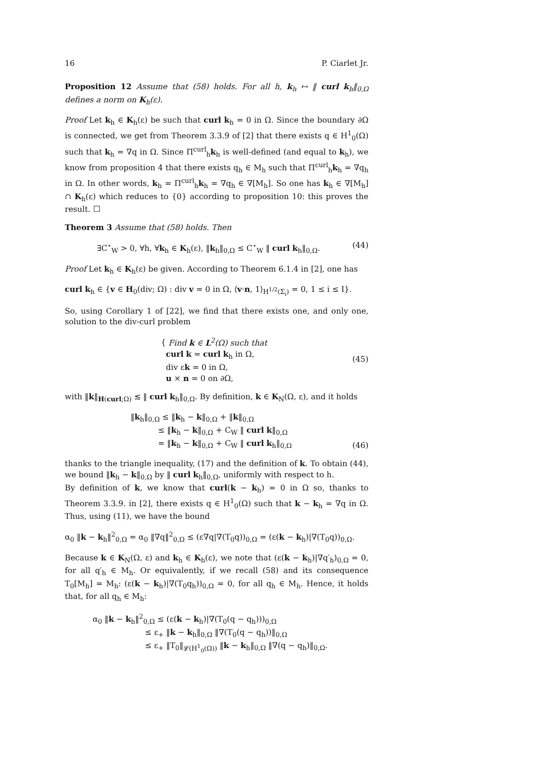16 P. Ciarlet Jr.
Proposition 12 Assume that (58) holds. For all h, k<sub>h</sub> ↦ ‖ curl k<sub>h</sub>‖<sub>0,Ω</sub> defines a norm on K<sub>h</sub>(ε).
Proof Let k<sub>h</sub> ∈ K<sub>h</sub>(ε) be such that curl k<sub>h</sub> = 0 in Ω. Since the boundary ∂Ω is connected, we get from Theorem 3.3.9 of [2] that there exists q ∈ H<sup>1</sup><sub>0</sub>(Ω) such that k<sub>h</sub> = ∇q in Ω. Since Π<sup>curl</sup><sub>h</sub>k<sub>h</sub> is well-defined (and equal to k<sub>h</sub>), we know from proposition 4 that there exists q<sub>h</sub> ∈ M<sub>h</sub> such that Π<sup>curl</sup><sub>h</sub>k<sub>h</sub> = ∇q<sub>h</sub> in Ω. In other words, k<sub>h</sub> = Π<sup>curl</sup><sub>h</sub>k<sub>h</sub> = ∇q<sub>h</sub> ∈ ∇[M<sub>h</sub>]. So one has k<sub>h</sub> ∈ ∇[M<sub>h</sub>] ∩ K<sub>h</sub>(ε) which reduces to {0} according to proposition 10: this proves the result. ☐
Theorem 3 Assume that (58) holds. Then
∃C<sup>⋆</sup><sub>W</sub> > 0, ∀h, ∀k<sub>h</sub> ∈ K<sub>h</sub>(ε), ‖k<sub>h</sub>‖<sub>0,Ω</sub> ≤ C<sup>⋆</sup><sub>W</sub> ‖ curl k<sub>h</sub>‖<sub>0,Ω</sub>. (44)
Proof Let k<sub>h</sub> ∈ K<sub>h</sub>(ε) be given. According to Theorem 6.1.4 in [2], one has
curl k<sub>h</sub> ∈ {v ∈ H<sub>0</sub>(div; Ω) : div v = 0 in Ω, ⟨v·n, 1⟩<sub>H<sup>1/2</sup>(Σ<sub>i</sub>)</sub> = 0, 1 ≤ i ≤ I}.
So, using Corollary 1 of [22], we find that there exists one, and only one, solution to the div-curl problem
{ Find k ∈ L<sup>2</sup>(Ω) such that
curl k = curl k<sub>h</sub> in Ω,
div εk = 0 in Ω,
u × n = 0 on ∂Ω, (45)
with ‖k‖<sub>H(curl;Ω)</sub> ≲ ‖ curl k<sub>h</sub>‖<sub>0,Ω</sub>. By definition, k ∈ K<sub>N</sub>(Ω, ε), and it holds
‖k<sub>h</sub>‖<sub>0,Ω</sub> ≤ ‖k<sub>h</sub> − k‖<sub>0,Ω</sub> + ‖k‖<sub>0,Ω</sub>
≤ ‖k<sub>h</sub> − k‖<sub>0,Ω</sub> + C<sub>W</sub> ‖ curl k‖<sub>0,Ω</sub>
= ‖k<sub>h</sub> − k‖<sub>0,Ω</sub> + C<sub>W</sub> ‖ curl k<sub>h</sub>‖<sub>0,Ω</sub> (46)
thanks to the triangle inequality, (17) and the definition of k. To obtain (44), we bound ‖k<sub>h</sub> − k‖<sub>0,Ω</sub> by ‖ curl k<sub>h</sub>‖<sub>0,Ω</sub>, uniformly with respect to h.
By definition of k, we know that curl(k − k<sub>h</sub>) = 0 in Ω so, thanks to Theorem 3.3.9. in [2], there exists q ∈ H<sup>1</sup><sub>0</sub>(Ω) such that k − k<sub>h</sub> = ∇q in Ω. Thus, using (11), we have the bound
α<sub>0</sub> ‖k − k<sub>h</sub>‖<sup>2</sup><sub>0,Ω</sub> = α<sub>0</sub> ‖∇q‖<sup>2</sup><sub>0,Ω</sub> ≤ (ε∇q|∇(T<sub>0</sub>q))<sub>0,Ω</sub> = (ε(k − k<sub>h</sub>)|∇(T<sub>0</sub>q))<sub>0,Ω</sub>.
Because k ∈ K<sub>N</sub>(Ω, ε) and k<sub>h</sub> ∈ K<sub>h</sub>(ε), we note that (ε(k − k<sub>h</sub>)|∇q′<sub>h</sub>)<sub>0,Ω</sub> = 0, for all q′<sub>h</sub> ∈ M<sub>h</sub>. Or equivalently, if we recall (58) and its consequence T<sub>0</sub>[M<sub>h</sub>] = M<sub>h</sub>: (ε(k − k<sub>h</sub>)|∇(T<sub>0</sub>q<sub>h</sub>))<sub>0,Ω</sub> = 0, for all q<sub>h</sub> ∈ M<sub>h</sub>. Hence, it holds that, for all q<sub>h</sub> ∈ M<sub>h</sub>:
α<sub>0</sub> ‖k − k<sub>h</sub>‖<sup>2</sup><sub>0,Ω</sub> ≤ (ε(k − k<sub>h</sub>)|∇(T<sub>0</sub>(q − q<sub>h</sub>)))<sub>0,Ω</sub>
≤ ε<sub>+</sub> ‖k − k<sub>h</sub>‖<sub>0,Ω</sub> ‖∇(T<sub>0</sub>(q − q<sub>h</sub>))‖<sub>0,Ω</sub>
≤ ε<sub>+</sub> ‖T<sub>0</sub>‖<sub>𝓛(H<sup>1</sup><sub>0</sub>(Ω))</sub> ‖k − k<sub>h</sub>‖<sub>0,Ω</sub> ‖∇(q − q<sub>h</sub>)‖<sub>0,Ω</sub>.